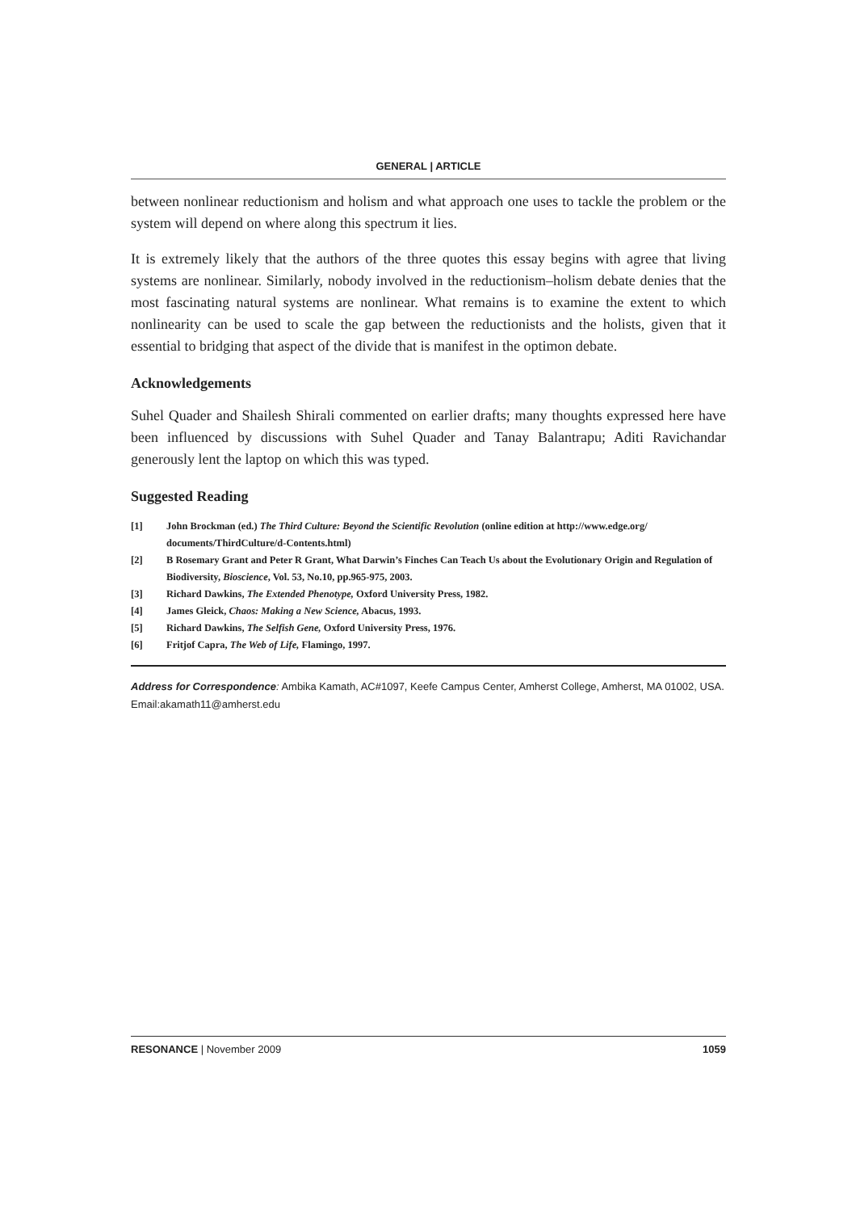GENERAL | ARTICLE
between nonlinear reductionism and holism and what approach one uses to tackle the problem or the system will depend on where along this spectrum it lies.
It is extremely likely that the authors of the three quotes this essay begins with agree that living systems are nonlinear. Similarly, nobody involved in the reductionism–holism debate denies that the most fascinating natural systems are nonlinear. What remains is to examine the extent to which nonlinearity can be used to scale the gap between the reductionists and the holists, given that it essential to bridging that aspect of the divide that is manifest in the optimon debate.
Acknowledgements
Suhel Quader and Shailesh Shirali commented on earlier drafts; many thoughts expressed here have been influenced by discussions with Suhel Quader and Tanay Balantrapu; Aditi Ravichandar generously lent the laptop on which this was typed.
Suggested Reading
[1] John Brockman (ed.) The Third Culture: Beyond the Scientific Revolution (online edition at http://www.edge.org/ documents/ThirdCulture/d-Contents.html)
[2] B Rosemary Grant and Peter R Grant, What Darwin’s Finches Can Teach Us about the Evolutionary Origin and Regulation of Biodiversity, Bioscience, Vol. 53, No.10, pp.965-975, 2003.
[3] Richard Dawkins, The Extended Phenotype, Oxford University Press, 1982.
[4] James Gleick, Chaos: Making a New Science, Abacus, 1993.
[5] Richard Dawkins, The Selfish Gene, Oxford University Press, 1976.
[6] Fritjof Capra, The Web of Life, Flamingo, 1997.
Address for Correspondence: Ambika Kamath, AC#1097, Keefe Campus Center, Amherst College, Amherst, MA 01002, USA. Email:akamath11@amherst.edu
RESONANCE | November 2009 1059